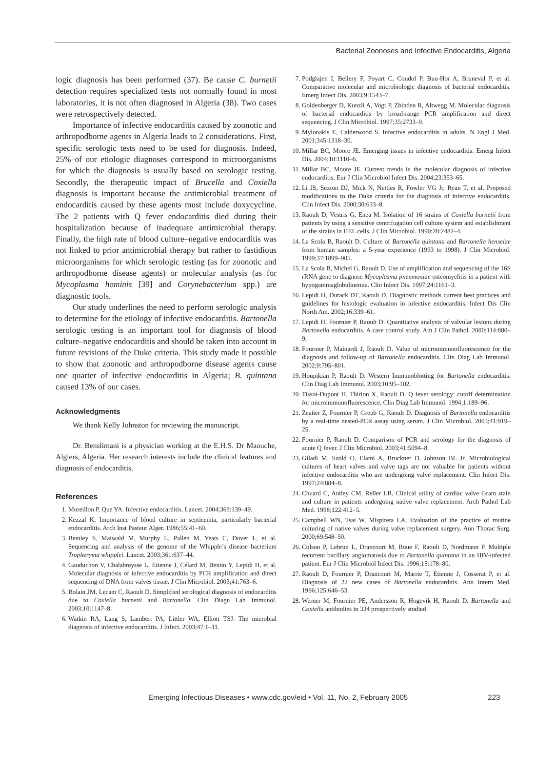Bacterial Zoonoses and Infective Endocarditis, Algeria
logic diagnosis has been performed (37). Be cause C. burnetii detection requires specialized tests not normally found in most laboratories, it is not often diagnosed in Algeria (38). Two cases were retrospectively detected.
Importance of infective endocarditis caused by zoonotic and arthropodborne agents in Algeria leads to 2 considerations. First, specific serologic tests need to be used for diagnosis. Indeed, 25% of our etiologic diagnoses correspond to microorganisms for which the diagnosis is usually based on serologic testing. Secondly, the therapeutic impact of Brucella and Coxiella diagnosis is important because the antimicrobial treatment of endocarditis caused by these agents must include doxycycline. The 2 patients with Q fever endocarditis died during their hospitalization because of inadequate antimicrobial therapy. Finally, the high rate of blood culture–negative endocarditis was not linked to prior antimicrobial therapy but rather to fastidious microorganisms for which serologic testing (as for zoonotic and arthropodborne disease agents) or molecular analysis (as for Mycoplasma hominis [39] and Corynebacterium spp.) are diagnostic tools.
Our study underlines the need to perform serologic analysis to determine for the etiology of infective endocarditis. Bartonella serologic testing is an important tool for diagnosis of blood culture–negative endocarditis and should be taken into account in future revisions of the Duke criteria. This study made it possible to show that zoonotic and arthropodborne disease agents cause one quarter of infective endocarditis in Algeria; B. quintana caused 13% of our cases.
Acknowledgments
We thank Kelly Johnston for reviewing the manuscript.
Dr. Benslimani is a physician working at the E.H.S. Dr Maouche, Algiers, Algeria. Her research interests include the clinical features and diagnosis of endocarditis.
References
1. Moreillon P, Que YA. Infective endocarditis. Lancet. 2004;363:139–49.
2. Kezzal K. Importance of blood culture in septicemia, particularly bacterial endocarditis. Arch Inst Pasteur Alger. 1986;55:41–60.
3. Bentley S, Maiwald M, Murphy L, Pallen M, Yeats C, Dover L, et al. Sequencing and analysis of the genome of the Whipple’s disease bacterium Tropheryma whipplei. Lancet. 2003;361:637–44.
4. Gauduchon V, Chalabreysse L, Etienne J, Célard M, Benito Y, Lepidi H, et al. Molecular diagnosis of infective endocarditis by PCR amplification and direct sequencing of DNA from valves tissue. J Clin Microbiol. 2003;41:763–6.
5. Rolain JM, Lecam C, Raoult D. Simplified serological diagnosis of endocarditis due to Coxiella burnetii and Bartonella. Clin Diagn Lab Immunol. 2003;10:1147–8.
6. Watkin RA, Lang S, Lambert PA, Littler WA, Elliott TSJ. The microbial diagnosis of infective endocarditis. J Infect. 2003;47:1–11.
7. Podglajen I, Bellery F, Poyart C, Coudol P, Buu-Hoï A, Bruneval P, et al. Comparative molecular and microbiologic diagnosis of bacterial endocarditis. Emerg Infect Dis. 2003;9:1543–7.
8. Goldenberger D, Kunzli A, Vogt P, Zbinden R, Altwegg M. Molecular diagnosis of bacterial endocarditis by broad-range PCR amplification and direct sequencing. J Clin Microbiol. 1997;35:2733–9.
9. Mylonakis E, Calderwood S. Infective endocarditis in adults. N Engl J Med. 2001;345:1318–30.
10. Millar BC, Moore JE. Emerging issues in infective endocarditis. Emerg Infect Dis. 2004;10:1110–6.
11. Millar BC, Moore JE. Current trends in the molecular diagnosis of infective endocarditis. Eur J Clin Microbiol Infect Dis. 2004;23:353–65.
12. Li JS, Sexton DJ, Mick N, Nettles R, Fowler VG Jr, Ryan T, et al. Proposed modifications to the Duke criteria for the diagnosis of infective endocarditis. Clin Infect Dis. 2000;30:633–8.
13. Raoult D, Vestris G, Enea M. Isolation of 16 strains of Coxiella burnetii from patients by using a sensitive centrifugation cell culture system and establishment of the strains in HEL cells. J Clin Microbiol. 1990;28:2482–4.
14. La Scola B, Raoult D. Culture of Bartonella quintana and Bartonella henselae from human samples: a 5-year experience (1993 to 1998). J Clin Microbiol. 1999;37:1899–905.
15. La Scola B, Michel G, Raoult D. Use of amplification and sequencing of the 16S rRNA gene to diagnose Mycoplasma pneumoniae osteomyelitis in a patient with hypogammaglobulinemia. Clin Infect Dis. 1997;24:1161–3.
16. Lepidi H, Durack DT, Raoult D. Diagnostic methods current best practices and guidelines for histologic evaluation in infective endocarditis. Infect Dis Clin North Am. 2002;16:339–61.
17. Lepidi H, Fournier P, Raoult D. Quantitative analysis of valvular lesions during Bartonella endocarditis. A case control study. Am J Clin Pathol. 2000;114:880–9.
18. Fournier P, Mainardi J, Raoult D. Value of microimmunofluorescence for the diagnosis and follow-up of Bartonella endocarditis. Clin Diag Lab Immunol. 2002;9:795–801.
19. Houpikian P, Raoult D. Western Immunoblotting for Bartonella endocarditis. Clin Diag Lab Immunol. 2003;10:95–102.
20. Tissot-Dupont H, Thirion X, Raoult D. Q fever serology: cutoff determination for microimmunofluorescence. Clin Diag Lab Immunol. 1994;1:189–96.
21. Zeaiter Z, Fournier P, Greub G, Raoult D. Diagnosis of Bartonella endocarditis by a real-time nested-PCR assay using serum. J Clin Microbiol. 2003;41:919–25.
22. Fournier P, Raoult D. Comparison of PCR and serology for the diagnosis of acute Q fever. J Clin Microbiol. 2003;41:5094–8.
23. Giladi M, Szold O, Elami A, Bruckner D, Johnson BL Jr. Microbiological cultures of heart valves and valve tags are not valuable for patients without infective endocarditis who are undergoing valve replacement. Clin Infect Dis. 1997;24:884–8.
24. Chuard C, Antley CM, Reller LB. Clinical utility of cardiac valve Gram stain and culture in patients undergoing native valve replacement. Arch Pathol Lab Med. 1998;122:412–5.
25. Campbell WN, Tsai W, Mispireta LA. Evaluation of the practice of routine culturing of native valves during valve replacement surgery. Ann Thorac Surg. 2000;69:548–50.
26. Colson P, Lebrun L, Drancourt M, Boue F, Raoult D, Nordmann P. Multiple recurrent bacillary angiomatosis due to Bartonella quintana in an HIV-infected patient. Eur J Clin Microbiol Infect Dis. 1996;15:178–80.
27. Raoult D, Fournier P, Drancourt M, Marrie T, Etienne J, Cosserat P, et al. Diagnosis of 22 new cases of Bartonella endocarditis. Ann Intern Med. 1996;125:646–53.
28. Werner M, Fournier PE, Andersson R, Hogevik H, Raoult D. Bartonella and Coxiella antibodies in 334 prospectively studied
Emerging Infectious Diseases • www.cdc.gov/eid • Vol. 11, No. 2, February 2005 223